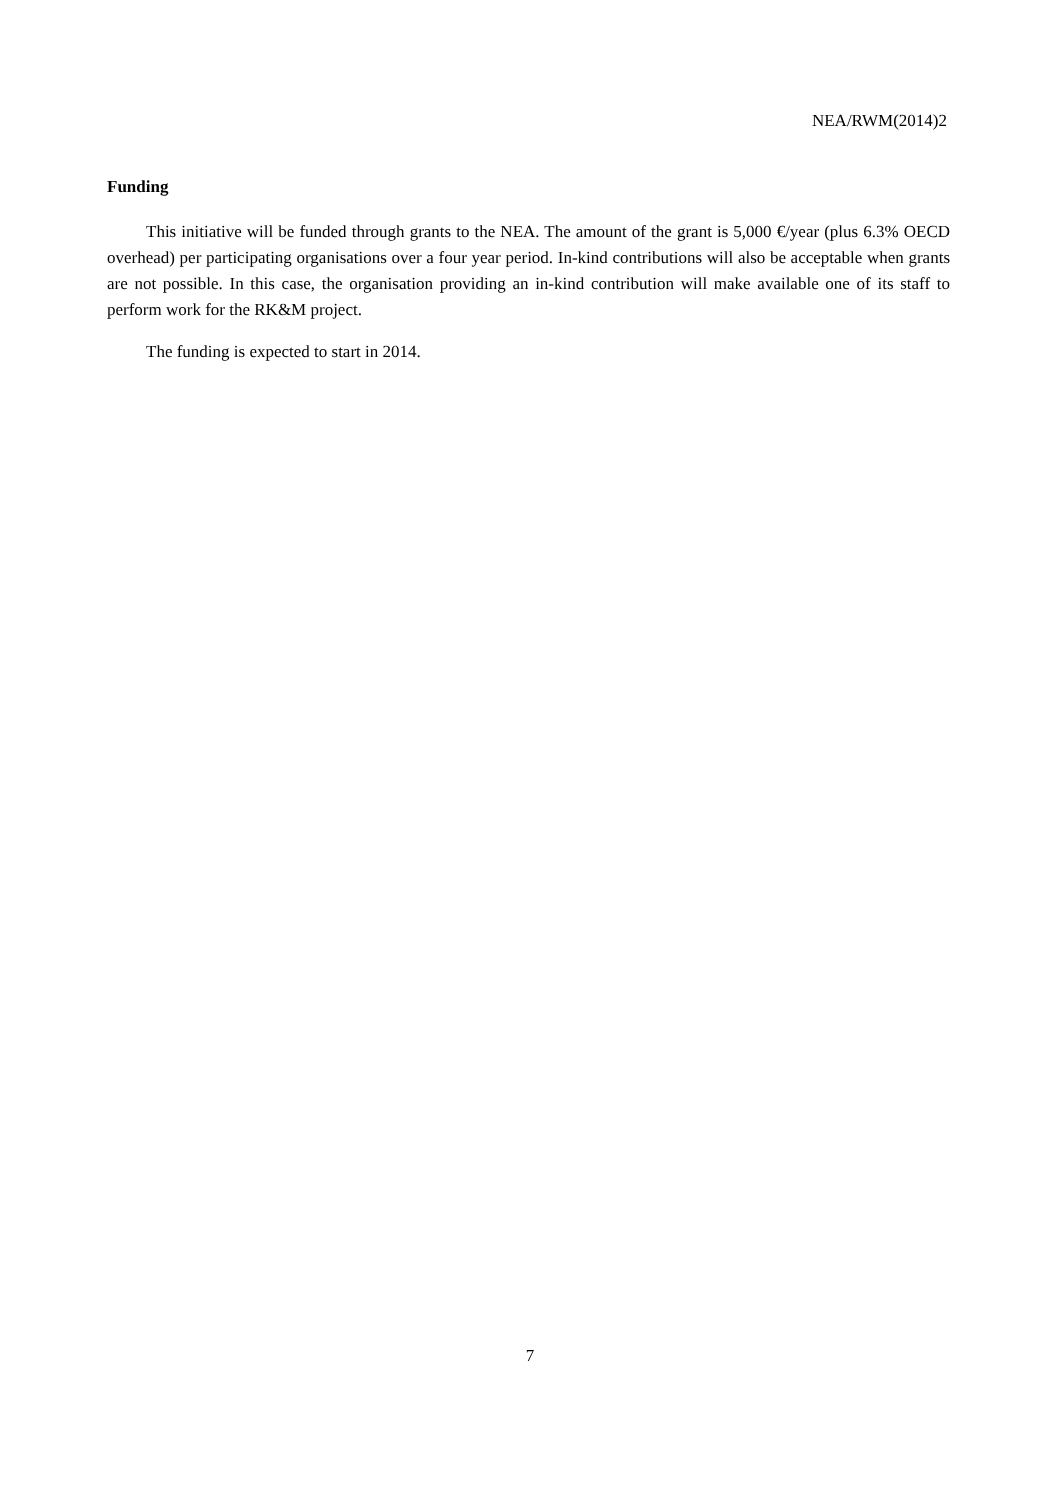NEA/RWM(2014)2
Funding
This initiative will be funded through grants to the NEA. The amount of the grant is 5,000 €/year (plus 6.3% OECD overhead) per participating organisations over a four year period. In-kind contributions will also be acceptable when grants are not possible. In this case, the organisation providing an in-kind contribution will make available one of its staff to perform work for the RK&M project.
The funding is expected to start in 2014.
7